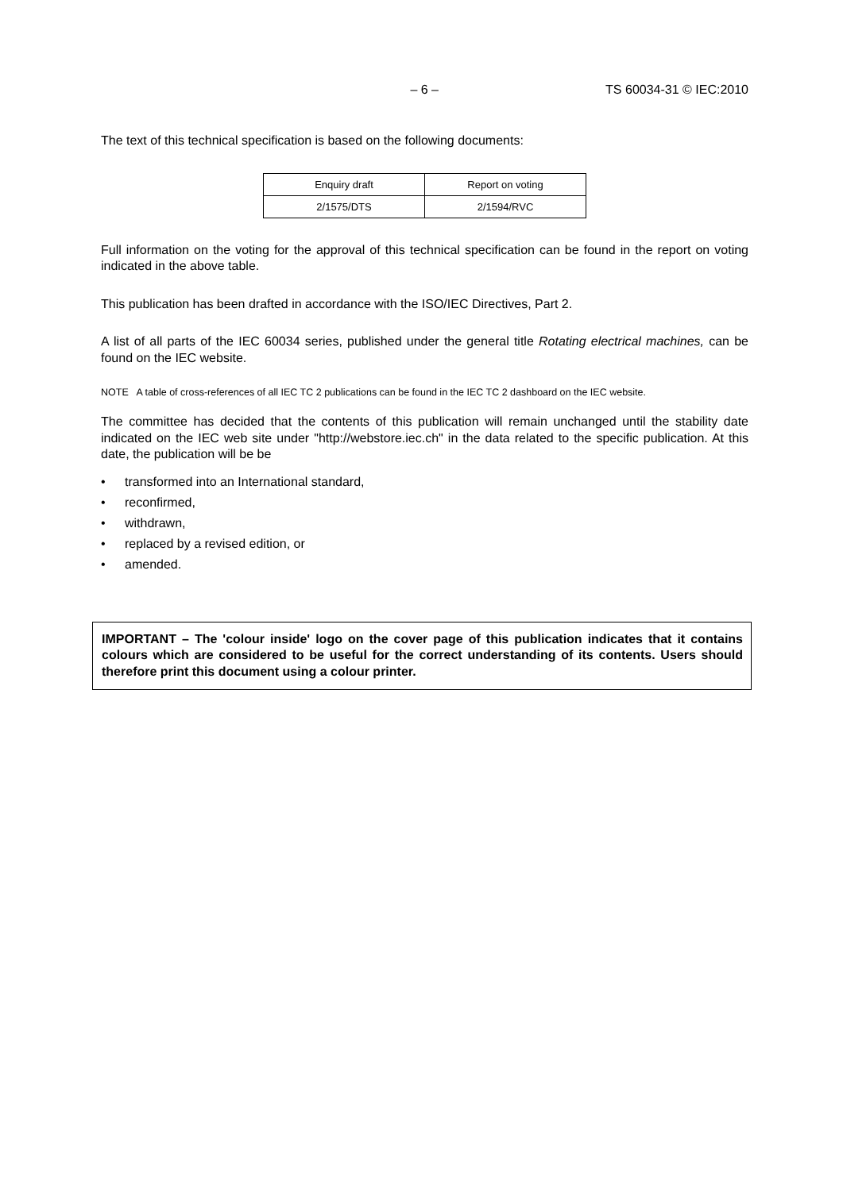– 6 – TS 60034-31 © IEC:2010
The text of this technical specification is based on the following documents:
| Enquiry draft | Report on voting |
| 2/1575/DTS | 2/1594/RVC |
Full information on the voting for the approval of this technical specification can be found in the report on voting indicated in the above table.
This publication has been drafted in accordance with the ISO/IEC Directives, Part 2.
A list of all parts of the IEC 60034 series, published under the general title Rotating electrical machines, can be found on the IEC website.
NOTE A table of cross-references of all IEC TC 2 publications can be found in the IEC TC 2 dashboard on the IEC website.
The committee has decided that the contents of this publication will remain unchanged until the stability date indicated on the IEC web site under "http://webstore.iec.ch" in the data related to the specific publication. At this date, the publication will be be
• transformed into an International standard,
• reconfirmed,
• withdrawn,
• replaced by a revised edition, or
• amended.
IMPORTANT – The 'colour inside' logo on the cover page of this publication indicates that it contains colours which are considered to be useful for the correct understanding of its contents. Users should therefore print this document using a colour printer.